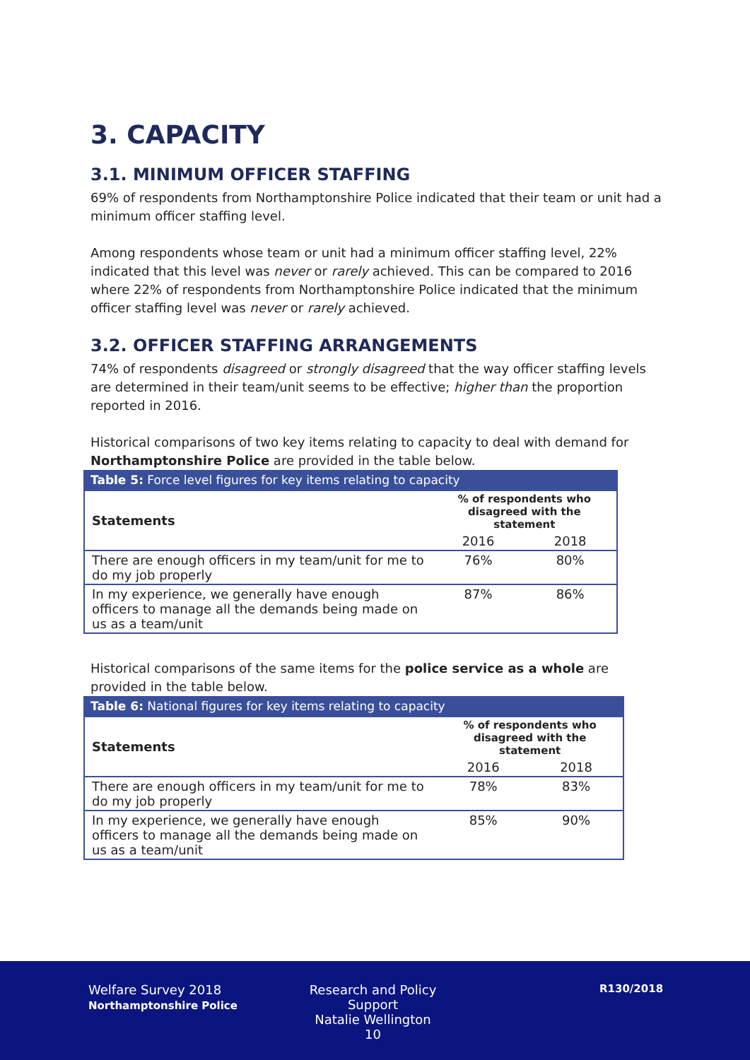3. CAPACITY
3.1. MINIMUM OFFICER STAFFING
69% of respondents from Northamptonshire Police indicated that their team or unit had a minimum officer staffing level.
Among respondents whose team or unit had a minimum officer staffing level, 22% indicated that this level was never or rarely achieved. This can be compared to 2016 where 22% of respondents from Northamptonshire Police indicated that the minimum officer staffing level was never or rarely achieved.
3.2. OFFICER STAFFING ARRANGEMENTS
74% of respondents disagreed or strongly disagreed that the way officer staffing levels are determined in their team/unit seems to be effective; higher than the proportion reported in 2016.
Historical comparisons of two key items relating to capacity to deal with demand for Northamptonshire Police are provided in the table below.
Table 5: Force level figures for key items relating to capacity
| Statements | % of respondents who disagreed with the statement | |
| --- | --- | --- |
| | 2016 | 2018 |
| There are enough officers in my team/unit for me to do my job properly | 76% | 80% |
| In my experience, we generally have enough officers to manage all the demands being made on us as a team/unit | 87% | 86% |
Historical comparisons of the same items for the police service as a whole are provided in the table below.
Table 6: National figures for key items relating to capacity
| Statements | % of respondents who disagreed with the statement | |
| --- | --- | --- |
| | 2016 | 2018 |
| There are enough officers in my team/unit for me to do my job properly | 78% | 83% |
| In my experience, we generally have enough officers to manage all the demands being made on us as a team/unit | 85% | 90% |
Welfare Survey 2018
Northamptonshire Police
Research and Policy Support
Natalie Wellington
10
R130/2018